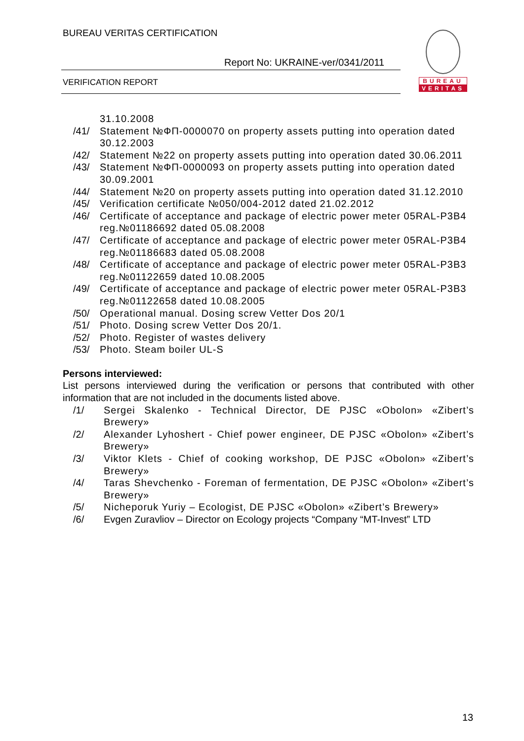BUREAU VERITAS CERTIFICATION
Report No: UKRAINE-ver/0341/2011
VERIFICATION REPORT
BUREAU
VERITAS
31.10.2008
/41/ Statement №ФП-0000070 on property assets putting into operation dated 30.12.2003
/42/ Statement №22 on property assets putting into operation dated 30.06.2011
/43/ Statement №ФП-0000093 on property assets putting into operation dated 30.09.2001
/44/ Statement №20 on property assets putting into operation dated 31.12.2010
/45/ Verification certificate №050/004-2012 dated 21.02.2012
/46/ Certificate of acceptance and package of electric power meter 05RAL-P3B4 reg.№01186692 dated 05.08.2008
/47/ Certificate of acceptance and package of electric power meter 05RAL-P3B4 reg.№01186683 dated 05.08.2008
/48/ Certificate of acceptance and package of electric power meter 05RAL-P3B3 reg.№01122659 dated 10.08.2005
/49/ Certificate of acceptance and package of electric power meter 05RAL-P3B3 reg.№01122658 dated 10.08.2005
/50/ Operational manual. Dosing screw Vetter Dos 20/1
/51/ Photo. Dosing screw Vetter Dos 20/1.
/52/ Photo. Register of wastes delivery
/53/ Photo. Steam boiler UL-S
Persons interviewed:
List persons interviewed during the verification or persons that contributed with other information that are not included in the documents listed above.
/1/ Sergei Skalenko - Technical Director, DE PJSC «Obolon» «Zibert’s Brewery»
/2/ Alexander Lyhoshert - Chief power engineer, DE PJSC «Obolon» «Zibert’s Brewery»
/3/ Viktor Klets - Chief of cooking workshop, DE PJSC «Obolon» «Zibert’s Brewery»
/4/ Taras Shevchenko - Foreman of fermentation, DE PJSC «Obolon» «Zibert’s Brewery»
/5/ Nicheporuk Yuriy – Ecologist, DE PJSC «Obolon» «Zibert’s Brewery»
/6/ Evgen Zuravliov – Director on Ecology projects “Company “MT-Invest” LTD
13